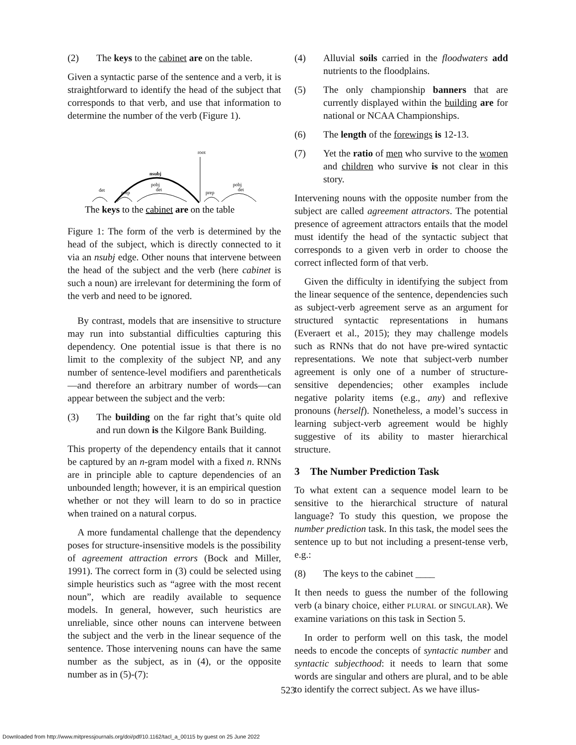(2) The keys to the cabinet are on the table.
Given a syntactic parse of the sentence and a verb, it is straightforward to identify the head of the subject that corresponds to that verb, and use that information to determine the number of the verb (Figure 1).
root
nsubj
det
prep
pobj
det
prep
pobj
det
The keys to the cabinet are on the table
Figure 1: The form of the verb is determined by the head of the subject, which is directly connected to it via an nsubj edge. Other nouns that intervene between the head of the subject and the verb (here cabinet is such a noun) are irrelevant for determining the form of the verb and need to be ignored.
By contrast, models that are insensitive to structure may run into substantial difficulties capturing this dependency. One potential issue is that there is no limit to the complexity of the subject NP, and any number of sentence-level modifiers and parentheticals—and therefore an arbitrary number of words—can appear between the subject and the verb:
(3) The building on the far right that’s quite old and run down is the Kilgore Bank Building.
This property of the dependency entails that it cannot be captured by an n-gram model with a fixed n. RNNs are in principle able to capture dependencies of an unbounded length; however, it is an empirical question whether or not they will learn to do so in practice when trained on a natural corpus.
A more fundamental challenge that the dependency poses for structure-insensitive models is the possibility of agreement attraction errors (Bock and Miller, 1991). The correct form in (3) could be selected using simple heuristics such as “agree with the most recent noun”, which are readily available to sequence models. In general, however, such heuristics are unreliable, since other nouns can intervene between the subject and the verb in the linear sequence of the sentence. Those intervening nouns can have the same number as the subject, as in (4), or the opposite number as in (5)-(7):
(4) Alluvial soils carried in the floodwaters add nutrients to the floodplains.
(5) The only championship banners that are currently displayed within the building are for national or NCAA Championships.
(6) The length of the forewings is 12-13.
(7) Yet the ratio of men who survive to the women and children who survive is not clear in this story.
Intervening nouns with the opposite number from the subject are called agreement attractors. The potential presence of agreement attractors entails that the model must identify the head of the syntactic subject that corresponds to a given verb in order to choose the correct inflected form of that verb.
Given the difficulty in identifying the subject from the linear sequence of the sentence, dependencies such as subject-verb agreement serve as an argument for structured syntactic representations in humans (Everaert et al., 2015); they may challenge models such as RNNs that do not have pre-wired syntactic representations. We note that subject-verb number agreement is only one of a number of structure-sensitive dependencies; other examples include negative polarity items (e.g., any) and reflexive pronouns (herself). Nonetheless, a model’s success in learning subject-verb agreement would be highly suggestive of its ability to master hierarchical structure.
3 The Number Prediction Task
To what extent can a sequence model learn to be sensitive to the hierarchical structure of natural language? To study this question, we propose the number prediction task. In this task, the model sees the sentence up to but not including a present-tense verb, e.g.:
(8) The keys to the cabinet ____
It then needs to guess the number of the following verb (a binary choice, either PLURAL or SINGULAR). We examine variations on this task in Section 5.
In order to perform well on this task, the model needs to encode the concepts of syntactic number and syntactic subjecthood: it needs to learn that some words are singular and others are plural, and to be able to identify the correct subject. As we have illus-
523
Downloaded from http://www.mitpressjournals.org/doi/pdf/10.1162/tacl_a_00115 by guest on 25 June 2022